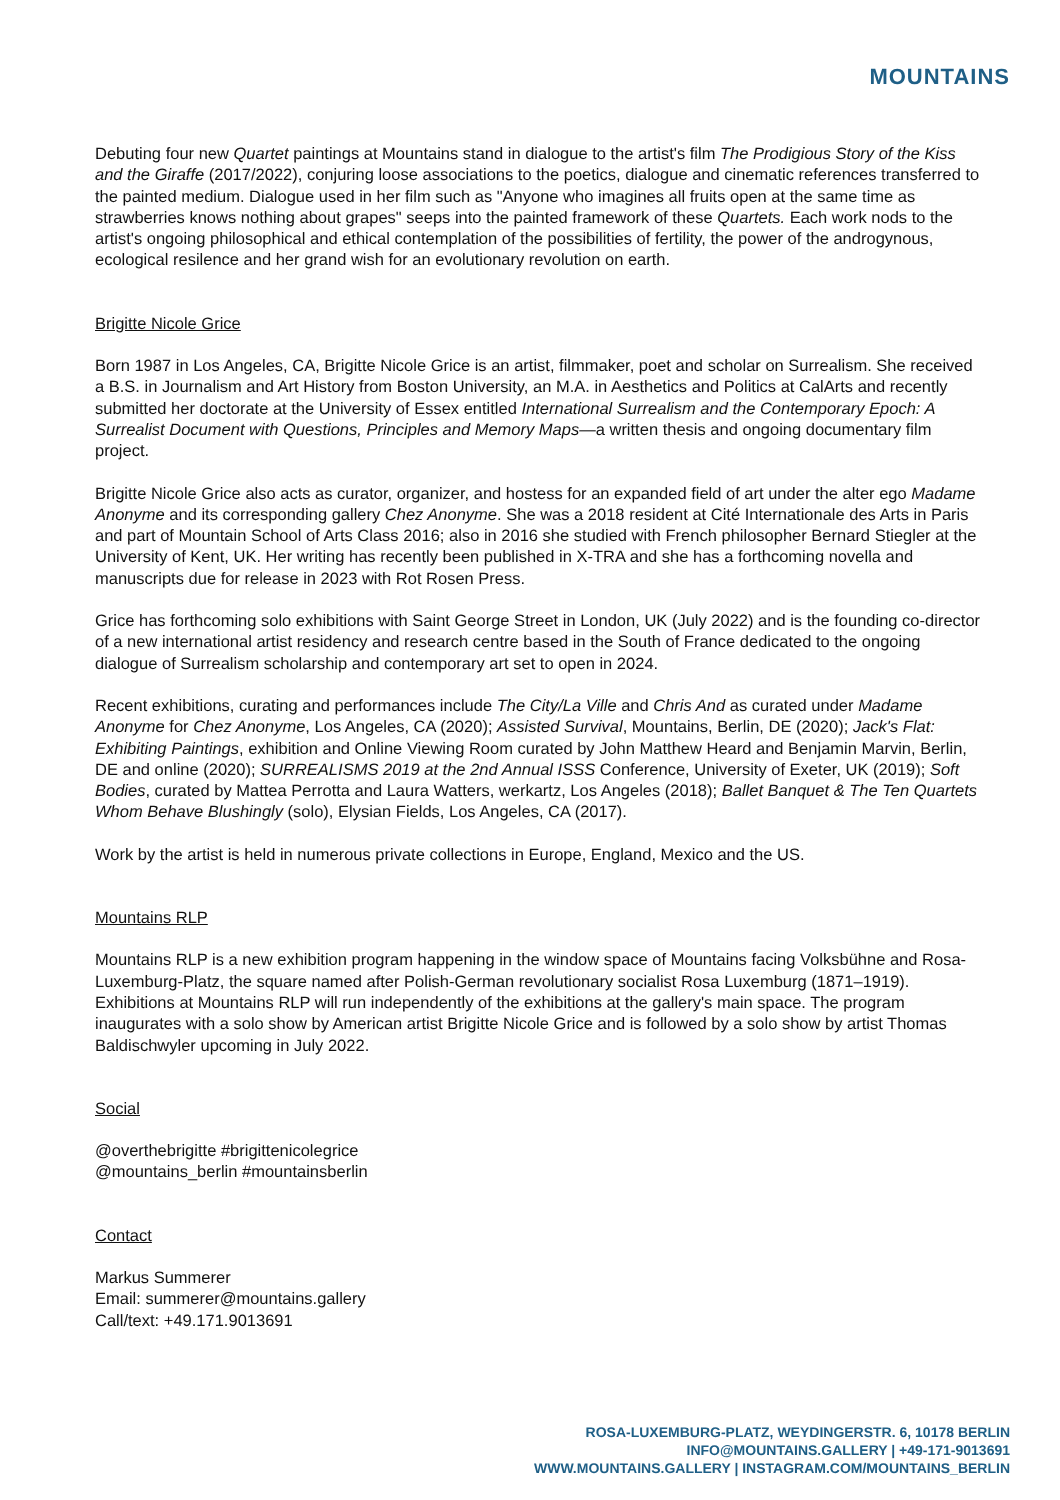MOUNTAINS
Debuting four new Quartet paintings at Mountains stand in dialogue to the artist's film The Prodigious Story of the Kiss and the Giraffe (2017/2022), conjuring loose associations to the poetics, dialogue and cinematic references transferred to the painted medium. Dialogue used in her film such as "Anyone who imagines all fruits open at the same time as strawberries knows nothing about grapes" seeps into the painted framework of these Quartets. Each work nods to the artist's ongoing philosophical and ethical contemplation of the possibilities of fertility, the power of the androgynous, ecological resilence and her grand wish for an evolutionary revolution on earth.
Brigitte Nicole Grice
Born 1987 in Los Angeles, CA, Brigitte Nicole Grice is an artist, filmmaker, poet and scholar on Surrealism. She received a B.S. in Journalism and Art History from Boston University, an M.A. in Aesthetics and Politics at CalArts and recently submitted her doctorate at the University of Essex entitled International Surrealism and the Contemporary Epoch: A Surrealist Document with Questions, Principles and Memory Maps—a written thesis and ongoing documentary film project.
Brigitte Nicole Grice also acts as curator, organizer, and hostess for an expanded field of art under the alter ego Madame Anonyme and its corresponding gallery Chez Anonyme. She was a 2018 resident at Cité Internationale des Arts in Paris and part of Mountain School of Arts Class 2016; also in 2016 she studied with French philosopher Bernard Stiegler at the University of Kent, UK. Her writing has recently been published in X-TRA and she has a forthcoming novella and manuscripts due for release in 2023 with Rot Rosen Press.
Grice has forthcoming solo exhibitions with Saint George Street in London, UK (July 2022) and is the founding co-director of a new international artist residency and research centre based in the South of France dedicated to the ongoing dialogue of Surrealism scholarship and contemporary art set to open in 2024.
Recent exhibitions, curating and performances include The City/La Ville and Chris And as curated under Madame Anonyme for Chez Anonyme, Los Angeles, CA (2020); Assisted Survival, Mountains, Berlin, DE (2020); Jack's Flat: Exhibiting Paintings, exhibition and Online Viewing Room curated by John Matthew Heard and Benjamin Marvin, Berlin, DE and online (2020); SURREALISMS 2019 at the 2nd Annual ISSS Conference, University of Exeter, UK (2019); Soft Bodies, curated by Mattea Perrotta and Laura Watters, werkartz, Los Angeles (2018); Ballet Banquet & The Ten Quartets Whom Behave Blushingly (solo), Elysian Fields, Los Angeles, CA (2017).
Work by the artist is held in numerous private collections in Europe, England, Mexico and the US.
Mountains RLP
Mountains RLP is a new exhibition program happening in the window space of Mountains facing Volksbühne and Rosa-Luxemburg-Platz, the square named after Polish-German revolutionary socialist Rosa Luxemburg (1871–1919). Exhibitions at Mountains RLP will run independently of the exhibitions at the gallery's main space. The program inaugurates with a solo show by American artist Brigitte Nicole Grice and is followed by a solo show by artist Thomas Baldischwyler upcoming in July 2022.
Social
@overthebrigitte #brigittenicolegrice
@mountains_berlin #mountainsberlin
Contact
Markus Summerer
Email: summerer@mountains.gallery
Call/text: +49.171.9013691
ROSA-LUXEMBURG-PLATZ, WEYDINGERSTR. 6, 10178 BERLIN
INFO@MOUNTAINS.GALLERY | +49-171-9013691
WWW.MOUNTAINS.GALLERY | INSTAGRAM.COM/MOUNTAINS_BERLIN